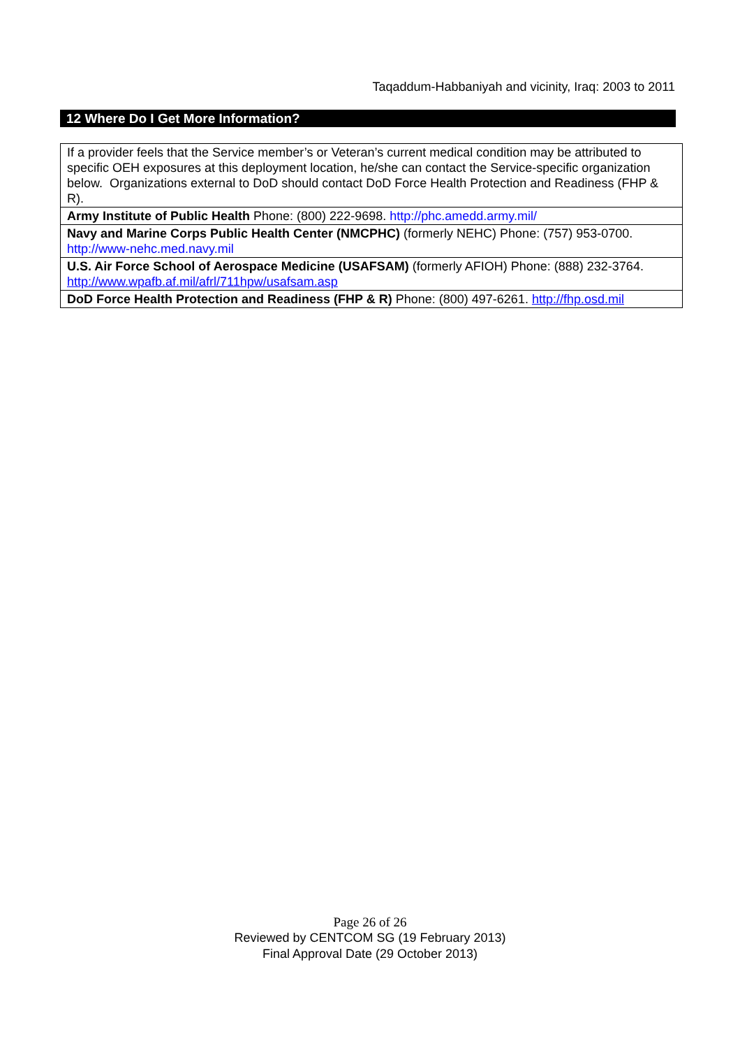Taqaddum-Habbaniyah and vicinity, Iraq: 2003 to 2011
12 Where Do I Get More Information?
| If a provider feels that the Service member’s or Veteran’s current medical condition may be attributed to specific OEH exposures at this deployment location, he/she can contact the Service-specific organization below. Organizations external to DoD should contact DoD Force Health Protection and Readiness (FHP & R). |
| Army Institute of Public Health Phone: (800) 222-9698. http://phc.amedd.army.mil/ |
| Navy and Marine Corps Public Health Center (NMCPHC) (formerly NEHC) Phone: (757) 953-0700. http://www-nehc.med.navy.mil |
| U.S. Air Force School of Aerospace Medicine (USAFSAM) (formerly AFIOH) Phone: (888) 232-3764. http://www.wpafb.af.mil/afrl/711hpw/usafsam.asp |
| DoD Force Health Protection and Readiness (FHP & R) Phone: (800) 497-6261. http://fhp.osd.mil |
Page 26 of 26
Reviewed by CENTCOM SG (19 February 2013)
Final Approval Date (29 October 2013)